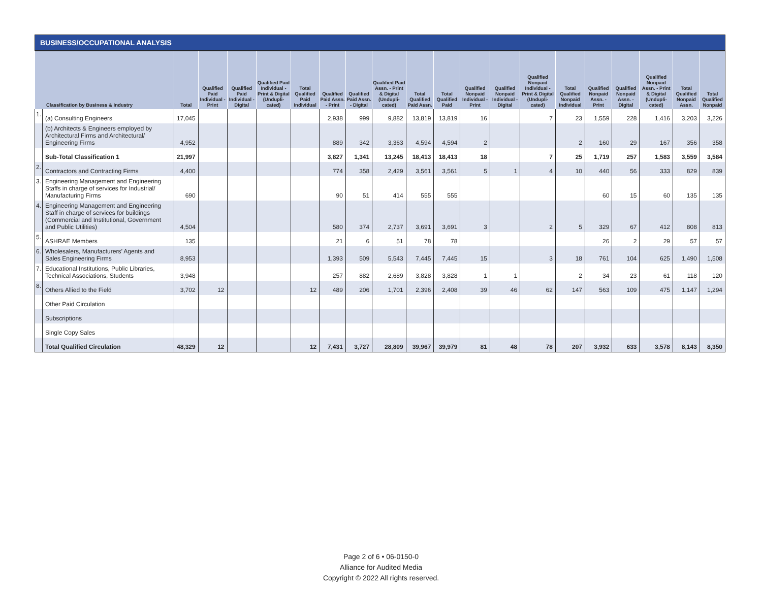BUSINESS/OCCUPATIONAL ANALYSIS
| Classification by Business & Industry | | Total | Qualified Paid Individual - Print | Qualified Paid Individual - Digital | Qualified Paid Individual - Print & Digital (Undupli-cated) | Total Qualified Paid Individual | Qualified Paid Assn. - Print | Qualified Paid Assn. - Digital | Qualified Paid Assn. - Print & Digital (Undupli-cated) | Total Qualified Paid Assn. | Total Qualified Paid | Qualified Nonpaid Individual - Print | Qualified Nonpaid Individual - Digital | Qualified Nonpaid Individual - Print & Digital (Undupli-cated) | Total Qualified Nonpaid Individual | Qualified Nonpaid Assn. - Print | Qualified Nonpaid Assn. - Digital | Qualified Nonpaid Assn. - Print & Digital (Undupli-cated) | Total Qualified Nonpaid Assn. | Total Qualified Nonpaid |
| --- | --- | --- | --- | --- | --- | --- | --- | --- | --- | --- | --- | --- | --- | --- | --- | --- | --- | --- | --- | --- |
| 1. | (a) Consulting Engineers | 17,045 | | | | | 2,938 | 999 | 9,882 | 13,819 | 13,819 | 16 | | 7 | 23 | 1,559 | 228 | 1,416 | 3,203 | 3,226 |
| | (b) Architects & Engineers employed by Architectural Firms and Architectural/ Engineering Firms | 4,952 | | | | | 889 | 342 | 3,363 | 4,594 | 4,594 | 2 | | | 2 | 160 | 29 | 167 | 356 | 358 |
| | Sub-Total Classification 1 | 21,997 | | | | | 3,827 | 1,341 | 13,245 | 18,413 | 18,413 | 18 | | 7 | 25 | 1,719 | 257 | 1,583 | 3,559 | 3,584 |
| 2. | Contractors and Contracting Firms | 4,400 | | | | | 774 | 358 | 2,429 | 3,561 | 3,561 | 5 | 1 | 4 | 10 | 440 | 56 | 333 | 829 | 839 |
| 3. | Engineering Management and Engineering Staffs in charge of services for Industrial/ Manufacturing Firms | 690 | | | | | 90 | 51 | 414 | 555 | 555 | | | | | 60 | 15 | 60 | 135 | 135 |
| 4. | Engineering Management and Engineering Staff in charge of services for buildings (Commercial and Institutional, Government and Public Utilities) | 4,504 | | | | | 580 | 374 | 2,737 | 3,691 | 3,691 | 3 | | 2 | 5 | 329 | 67 | 412 | 808 | 813 |
| 5. | ASHRAE Members | 135 | | | | | 21 | 6 | 51 | 78 | 78 | | | | | 26 | 2 | 29 | 57 | 57 |
| 6. | Wholesalers, Manufacturers’ Agents and Sales Engineering Firms | 8,953 | | | | | 1,393 | 509 | 5,543 | 7,445 | 7,445 | 15 | | 3 | 18 | 761 | 104 | 625 | 1,490 | 1,508 |
| 7. | Educational Institutions, Public Libraries, Technical Associations, Students | 3,948 | | | | | 257 | 882 | 2,689 | 3,828 | 3,828 | 1 | 1 | | 2 | 34 | 23 | 61 | 118 | 120 |
| 8. | Others Allied to the Field | 3,702 | 12 | | | 12 | 489 | 206 | 1,701 | 2,396 | 2,408 | 39 | 46 | 62 | 147 | 563 | 109 | 475 | 1,147 | 1,294 |
| | Other Paid Circulation | | | | | | | | | | | | | | | | | | | |
| | Subscriptions | | | | | | | | | | | | | | | | | | | |
| | Single Copy Sales | | | | | | | | | | | | | | | | | | | |
| | Total Qualified Circulation | 48,329 | 12 | | | 12 | 7,431 | 3,727 | 28,809 | 39,967 | 39,979 | 81 | 48 | 78 | 207 | 3,932 | 633 | 3,578 | 8,143 | 8,350 |
Page 2 of 6 • 06-0150-0
Alliance for Audited Media
Copyright © 2022 All rights reserved.